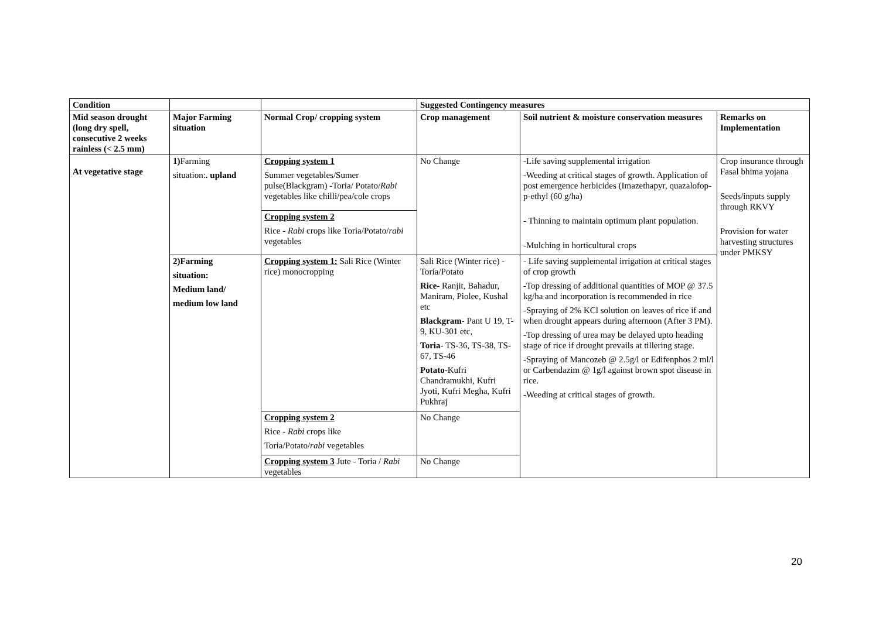| Condition | | | Suggested Contingency measures | | |
| --- | --- | --- | --- | --- | --- |
| Mid season drought (long dry spell, consecutive 2 weeks rainless (< 2.5 mm) | Major Farming situation | Normal Crop/ cropping system | Crop management | Soil nutrient & moisture conservation measures | Remarks on Implementation |
| At vegetative stage | 1) Farming situation: . upland | Cropping system 1 Summer vegetables/Sumer pulse(Blackgram) -Toria/ Potato/ Rabi vegetables like chilli/pea/cole crops | No Change | -Life saving supplemental irrigation -Weeding at critical stages of growth. Application of post emergence herbicides (Imazethapyr, quazalofop-p-ethyl (60 g/ha) - Thinning to maintain optimum plant population. -Mulching in horticultural crops | Crop insurance through Fasal bhima yojana Seeds/inputs supply through RKVY Provision for water harvesting structures under PMKSY |
| | | Cropping system 2 Rice - Rabi crops like Toria/Potato/ rabi vegetables | | | |
| | 2)Farming situation: Medium land/ medium low land | Cropping system 1: Sali Rice (Winter rice) monocropping | Sali Rice (Winter rice) - Toria/Potato Rice- Ranjit, Bahadur, Maniram, Piolee, Kushal etc Blackgram - Pant U 19, T-9, KU-301 etc, Toria - TS-36, TS-38, TS-67, TS-46 Potato -Kufri Chandramukhi, Kufri Jyoti, Kufri Megha, Kufri Pukhraj | - Life saving supplemental irrigation at critical stages of crop growth -Top dressing of additional quantities of MOP @ 37.5 kg/ha and incorporation is recommended in rice -Spraying of 2% KCl solution on leaves of rice if and when drought appears during afternoon (After 3 PM). -Top dressing of urea may be delayed upto heading stage of rice if drought prevails at tillering stage. -Spraying of Mancozeb @ 2.5g/l or Edifenphos 2 ml/l or Carbendazim @ 1g/l against brown spot disease in rice. -Weeding at critical stages of growth. | |
| | | Cropping system 2 Rice - Rabi crops like Toria/Potato/ rabi vegetables | No Change | | |
| | | Cropping system 3 Jute - Toria / Rabi vegetables | No Change | | |
20